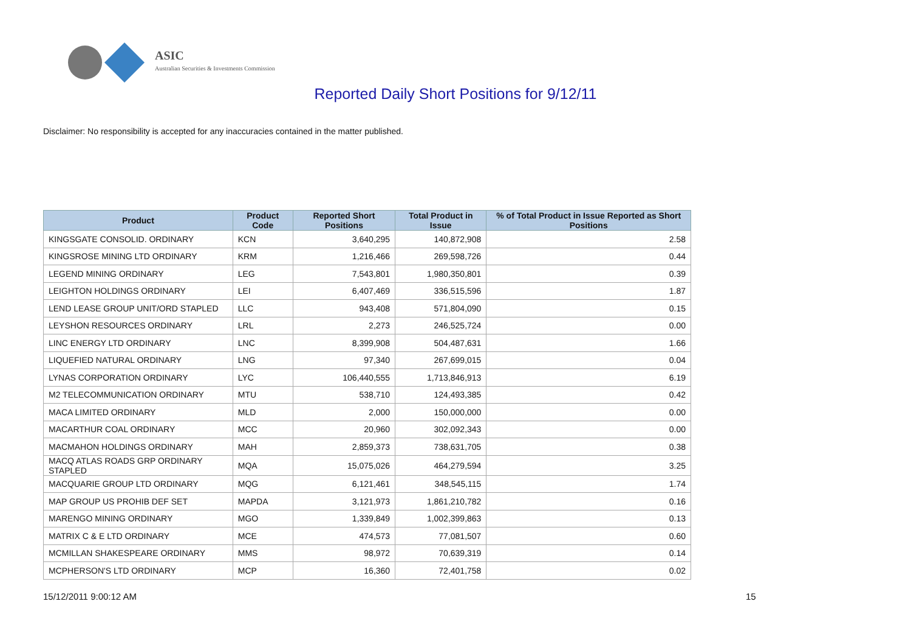ASIC
Australian Securities & Investments Commission
Reported Daily Short Positions for 9/12/11
Disclaimer: No responsibility is accepted for any inaccuracies contained in the matter published.
| Product | Product Code | Reported Short Positions | Total Product in Issue | % of Total Product in Issue Reported as Short Positions |
| --- | --- | --- | --- | --- |
| KINGSGATE CONSOLID. ORDINARY | KCN | 3,640,295 | 140,872,908 | 2.58 |
| KINGSROSE MINING LTD ORDINARY | KRM | 1,216,466 | 269,598,726 | 0.44 |
| LEGEND MINING ORDINARY | LEG | 7,543,801 | 1,980,350,801 | 0.39 |
| LEIGHTON HOLDINGS ORDINARY | LEI | 6,407,469 | 336,515,596 | 1.87 |
| LEND LEASE GROUP UNIT/ORD STAPLED | LLC | 943,408 | 571,804,090 | 0.15 |
| LEYSHON RESOURCES ORDINARY | LRL | 2,273 | 246,525,724 | 0.00 |
| LINC ENERGY LTD ORDINARY | LNC | 8,399,908 | 504,487,631 | 1.66 |
| LIQUEFIED NATURAL ORDINARY | LNG | 97,340 | 267,699,015 | 0.04 |
| LYNAS CORPORATION ORDINARY | LYC | 106,440,555 | 1,713,846,913 | 6.19 |
| M2 TELECOMMUNICATION ORDINARY | MTU | 538,710 | 124,493,385 | 0.42 |
| MACA LIMITED ORDINARY | MLD | 2,000 | 150,000,000 | 0.00 |
| MACARTHUR COAL ORDINARY | MCC | 20,960 | 302,092,343 | 0.00 |
| MACMAHON HOLDINGS ORDINARY | MAH | 2,859,373 | 738,631,705 | 0.38 |
| MACQ ATLAS ROADS GRP ORDINARY STAPLED | MQA | 15,075,026 | 464,279,594 | 3.25 |
| MACQUARIE GROUP LTD ORDINARY | MQG | 6,121,461 | 348,545,115 | 1.74 |
| MAP GROUP US PROHIB DEF SET | MAPDA | 3,121,973 | 1,861,210,782 | 0.16 |
| MARENGO MINING ORDINARY | MGO | 1,339,849 | 1,002,399,863 | 0.13 |
| MATRIX C & E LTD ORDINARY | MCE | 474,573 | 77,081,507 | 0.60 |
| MCMILLAN SHAKESPEARE ORDINARY | MMS | 98,972 | 70,639,319 | 0.14 |
| MCPHERSON'S LTD ORDINARY | MCP | 16,360 | 72,401,758 | 0.02 |
15/12/2011 9:00:12 AM 15